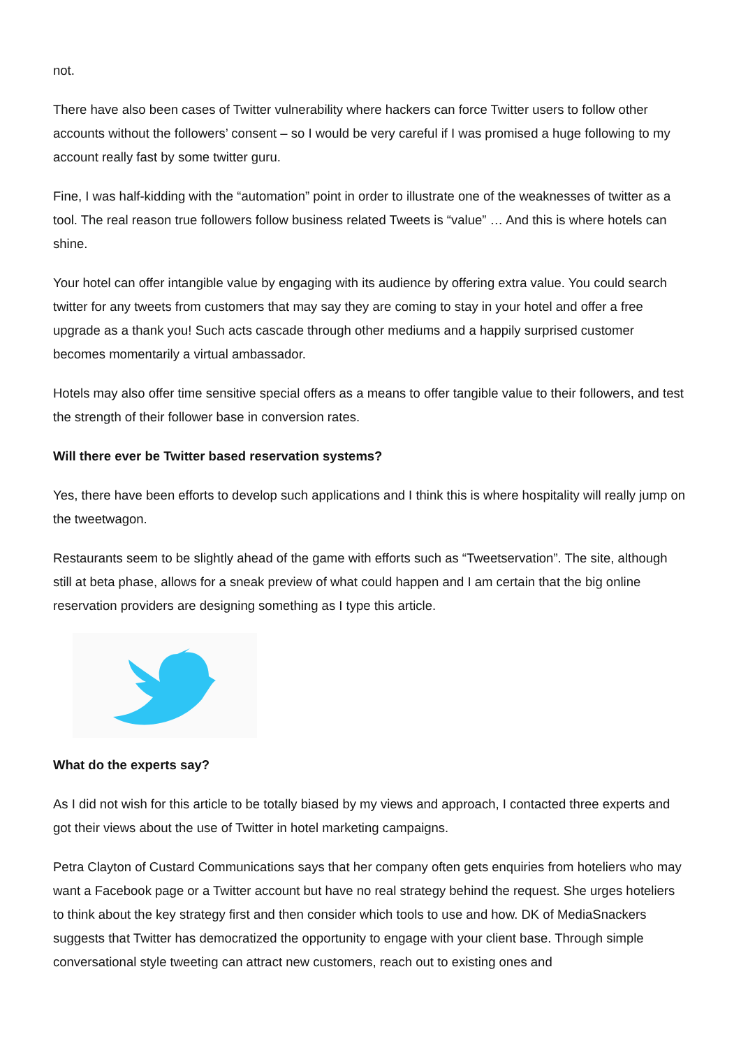not.
There have also been cases of Twitter vulnerability where hackers can force Twitter users to follow other accounts without the followers’ consent – so I would be very careful if I was promised a huge following to my account really fast by some twitter guru.
Fine, I was half-kidding with the “automation” point in order to illustrate one of the weaknesses of twitter as a tool. The real reason true followers follow business related Tweets is “value” … And this is where hotels can shine.
Your hotel can offer intangible value by engaging with its audience by offering extra value. You could search twitter for any tweets from customers that may say they are coming to stay in your hotel and offer a free upgrade as a thank you! Such acts cascade through other mediums and a happily surprised customer becomes momentarily a virtual ambassador.
Hotels may also offer time sensitive special offers as a means to offer tangible value to their followers, and test the strength of their follower base in conversion rates.
Will there ever be Twitter based reservation systems?
Yes, there have been efforts to develop such applications and I think this is where hospitality will really jump on the tweetwagon.
Restaurants seem to be slightly ahead of the game with efforts such as “Tweetservation”. The site, although still at beta phase, allows for a sneak preview of what could happen and I am certain that the big online reservation providers are designing something as I type this article.
What do the experts say?
As I did not wish for this article to be totally biased by my views and approach, I contacted three experts and got their views about the use of Twitter in hotel marketing campaigns.
Petra Clayton of Custard Communications says that her company often gets enquiries from hoteliers who may want a Facebook page or a Twitter account but have no real strategy behind the request. She urges hoteliers to think about the key strategy first and then consider which tools to use and how. DK of MediaSnackers suggests that Twitter has democratized the opportunity to engage with your client base. Through simple conversational style tweeting can attract new customers, reach out to existing ones and